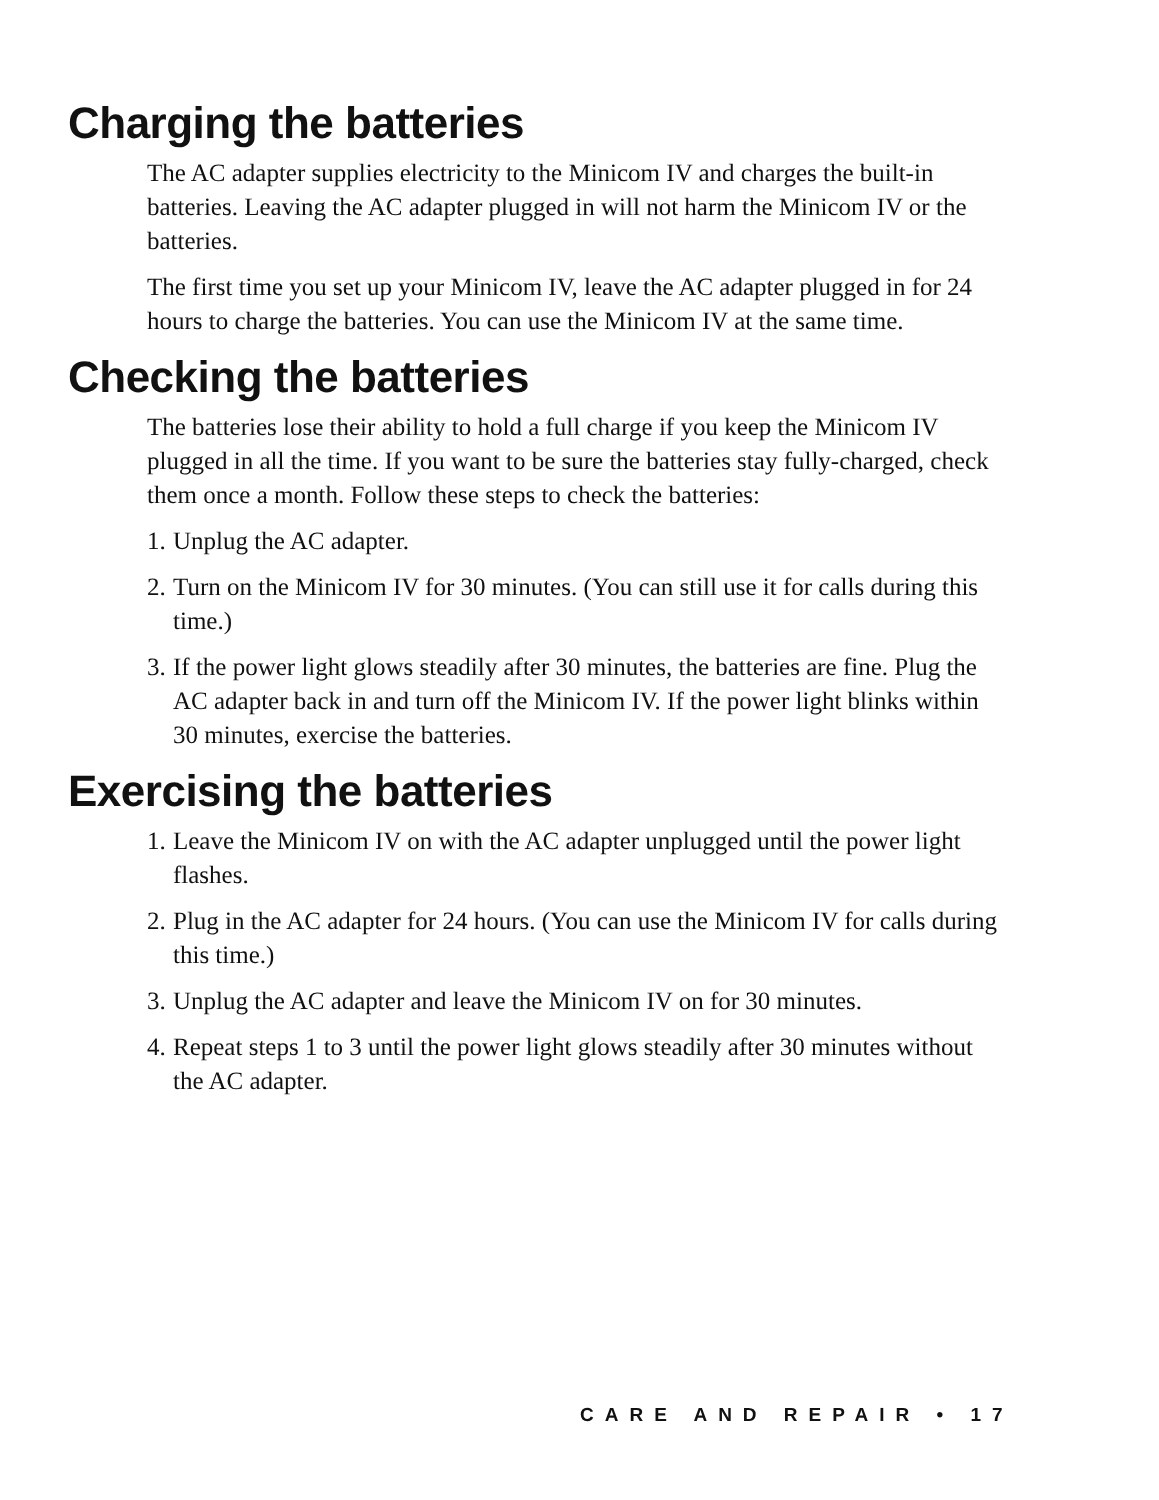Charging the batteries
The AC adapter supplies electricity to the Minicom IV and charges the built-in batteries. Leaving the AC adapter plugged in will not harm the Minicom IV or the batteries.
The first time you set up your Minicom IV, leave the AC adapter plugged in for 24 hours to charge the batteries. You can use the Minicom IV at the same time.
Checking the batteries
The batteries lose their ability to hold a full charge if you keep the Minicom IV plugged in all the time. If you want to be sure the batteries stay fully-charged, check them once a month. Follow these steps to check the batteries:
1. Unplug the AC adapter.
2. Turn on the Minicom IV for 30 minutes. (You can still use it for calls during this time.)
3. If the power light glows steadily after 30 minutes, the batteries are fine. Plug the AC adapter back in and turn off the Minicom IV. If the power light blinks within 30 minutes, exercise the batteries.
Exercising the batteries
1. Leave the Minicom IV on with the AC adapter unplugged until the power light flashes.
2. Plug in the AC adapter for 24 hours. (You can use the Minicom IV for calls during this time.)
3. Unplug the AC adapter and leave the Minicom IV on for 30 minutes.
4. Repeat steps 1 to 3 until the power light glows steadily after 30 minutes without the AC adapter.
CARE AND REPAIR • 17